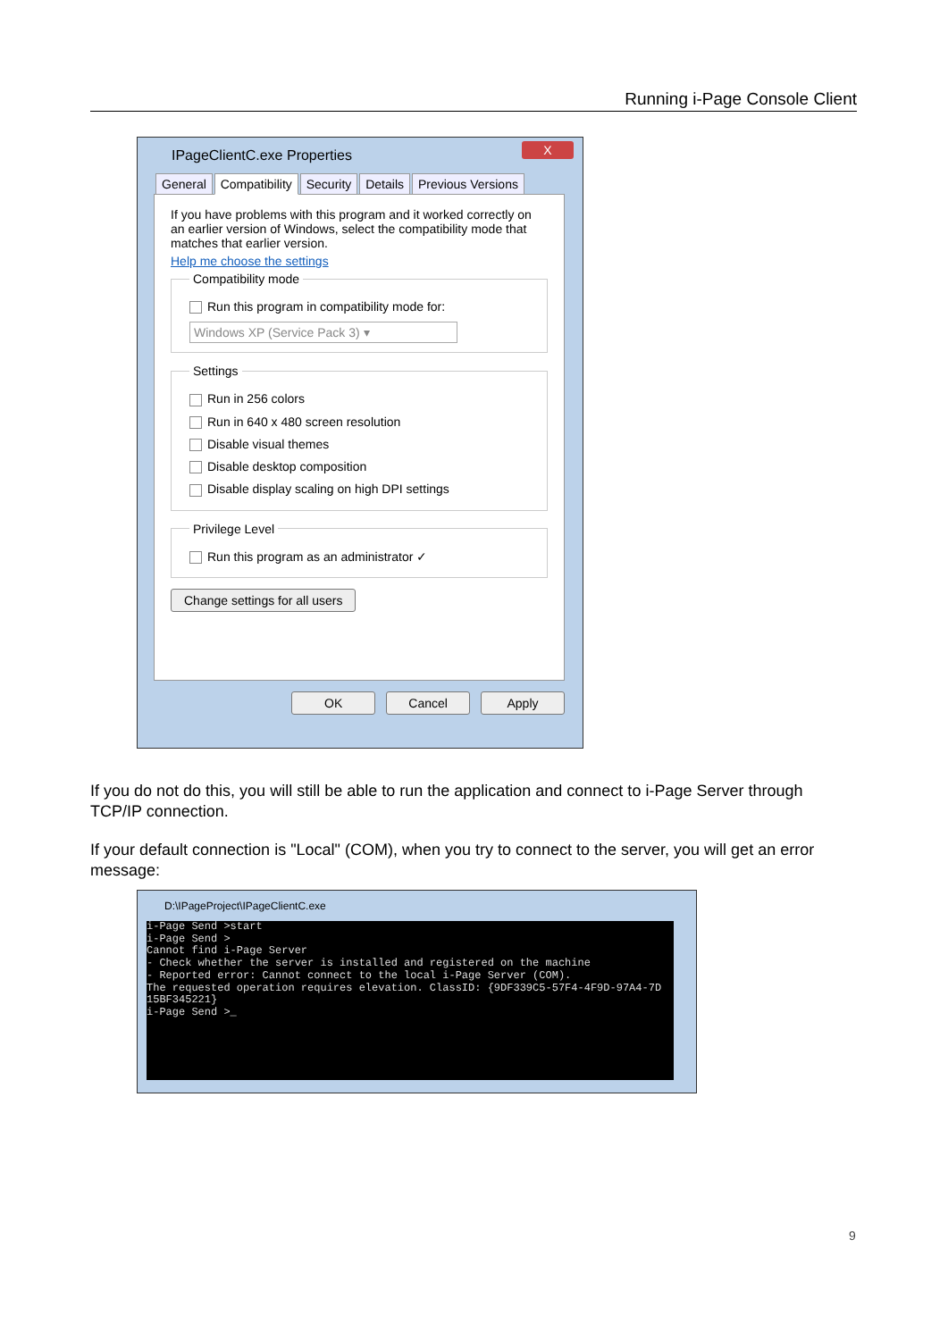Running i-Page Console Client
IPageClientC.exe Properties
X
General Compatibility Security Details Previous Versions
If you have problems with this program and it worked correctly on an earlier version of Windows, select the compatibility mode that matches that earlier version.
Help me choose the settings
Compatibility mode
Run this program in compatibility mode for:
Windows XP (Service Pack 3) ▾
Settings
Run in 256 colors
Run in 640 x 480 screen resolution
Disable visual themes
Disable desktop composition
Disable display scaling on high DPI settings
Privilege Level
Run this program as an administrator ✓
Change settings for all users
OK Cancel Apply
If you do not do this, you will still be able to run the application and connect to i-Page Server through TCP/IP connection.
If your default connection is "Local" (COM), when you try to connect to the server, you will get an error message:
D:\IPageProject\IPageClientC.exe
i-Page Send >start i-Page Send > Cannot find i-Page Server - Check whether the server is installed and registered on the machine - Reported error: Cannot connect to the local i-Page Server (COM). The requested operation requires elevation. ClassID: {9DF339C5-57F4-4F9D-97A4-7D 15BF345221} i-Page Send >_
9